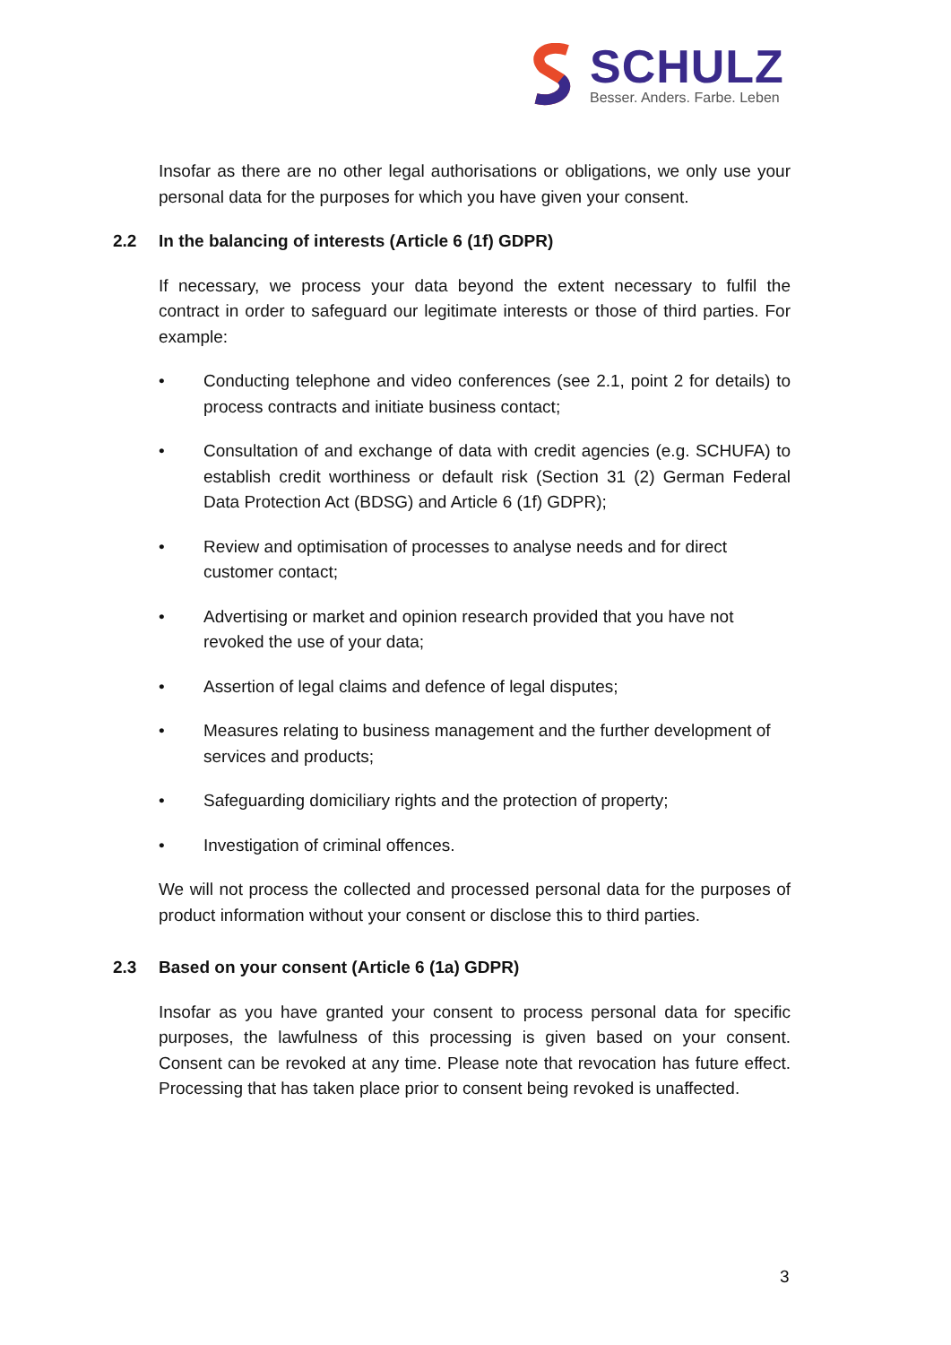SCHULZ
Besser. Anders. Farbe. Leben
Insofar as there are no other legal authorisations or obligations, we only use your personal data for the purposes for which you have given your consent.
2.2 In the balancing of interests (Article 6 (1f) GDPR)
If necessary, we process your data beyond the extent necessary to fulfil the contract in order to safeguard our legitimate interests or those of third parties. For example:
• Conducting telephone and video conferences (see 2.1, point 2 for details) to process contracts and initiate business contact;
• Consultation of and exchange of data with credit agencies (e.g. SCHUFA) to establish credit worthiness or default risk (Section 31 (2) German Federal Data Protection Act (BDSG) and Article 6 (1f) GDPR);
• Review and optimisation of processes to analyse needs and for direct customer contact;
• Advertising or market and opinion research provided that you have not revoked the use of your data;
• Assertion of legal claims and defence of legal disputes;
• Measures relating to business management and the further development of services and products;
• Safeguarding domiciliary rights and the protection of property;
• Investigation of criminal offences.
We will not process the collected and processed personal data for the purposes of product information without your consent or disclose this to third parties.
2.3 Based on your consent (Article 6 (1a) GDPR)
Insofar as you have granted your consent to process personal data for specific purposes, the lawfulness of this processing is given based on your consent. Consent can be revoked at any time. Please note that revocation has future effect. Processing that has taken place prior to consent being revoked is unaffected.
3